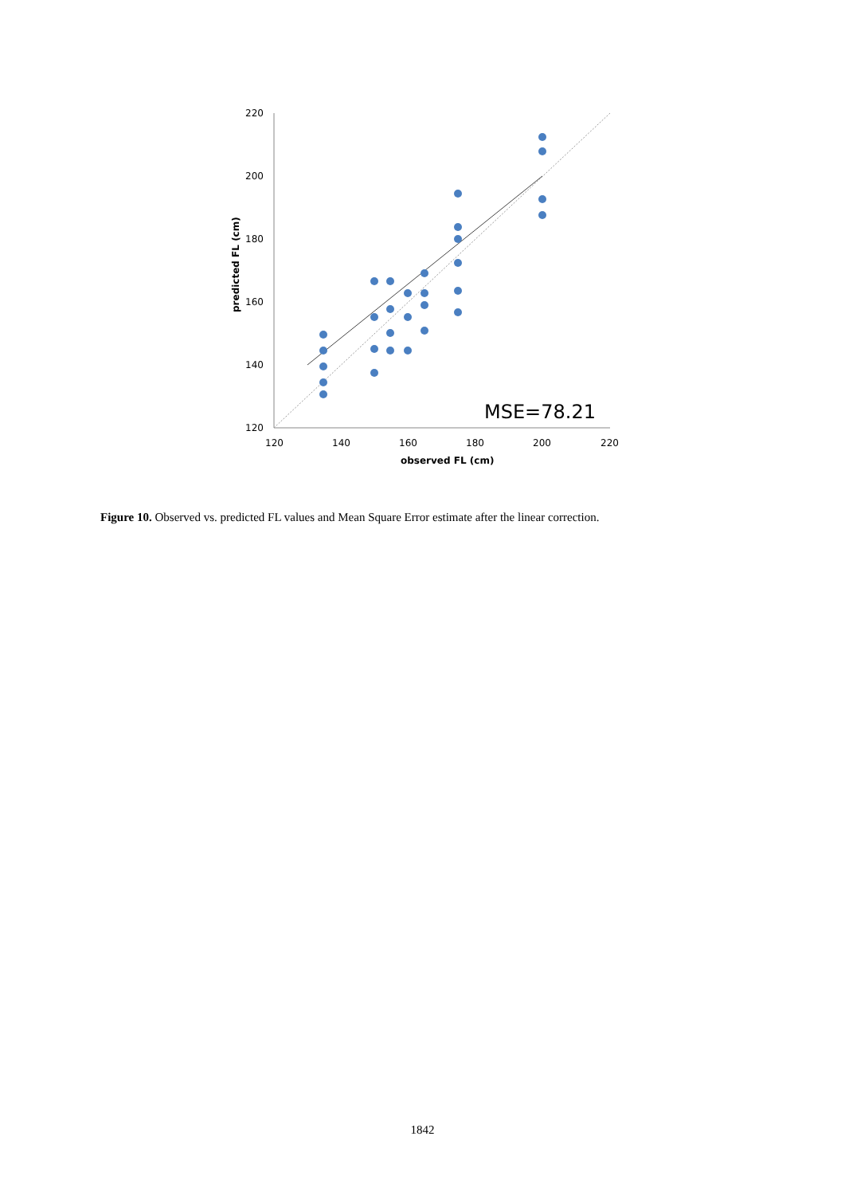220
200
180
160
140
120
120
140
160
180
200
220
observed FL (cm)
predicted FL (cm)
MSE=78.21
Figure 10. Observed vs. predicted FL values and Mean Square Error estimate after the linear correction.
1842